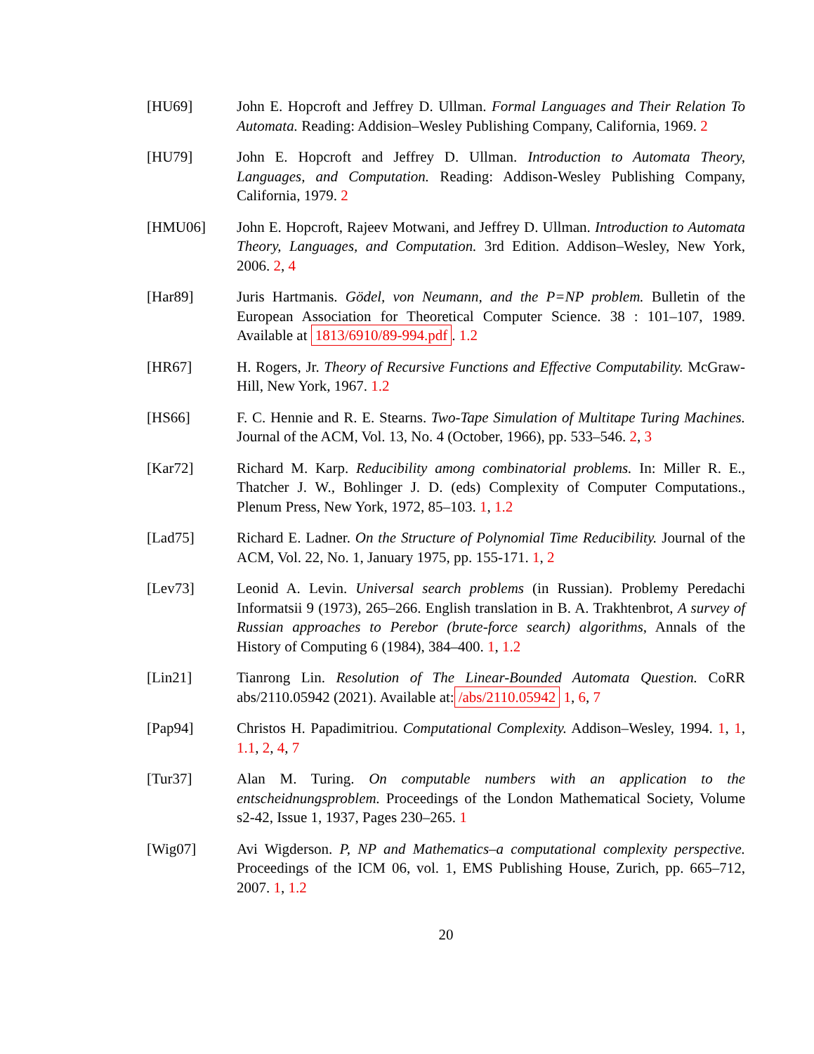[HU69] John E. Hopcroft and Jeffrey D. Ullman. Formal Languages and Their Relation To Automata. Reading: Addision–Wesley Publishing Company, California, 1969. 2
[HU79] John E. Hopcroft and Jeffrey D. Ullman. Introduction to Automata Theory, Languages, and Computation. Reading: Addison-Wesley Publishing Company, California, 1979. 2
[HMU06] John E. Hopcroft, Rajeev Motwani, and Jeffrey D. Ullman. Introduction to Automata Theory, Languages, and Computation. 3rd Edition. Addison–Wesley, New York, 2006. 2, 4
[Har89] Juris Hartmanis. Gödel, von Neumann, and the P=NP problem. Bulletin of the European Association for Theoretical Computer Science. 38 : 101–107, 1989. Available at 1813/6910/89-994.pdf. 1.2
[HR67] H. Rogers, Jr. Theory of Recursive Functions and Effective Computability. McGraw-Hill, New York, 1967. 1.2
[HS66] F. C. Hennie and R. E. Stearns. Two-Tape Simulation of Multitape Turing Machines. Journal of the ACM, Vol. 13, No. 4 (October, 1966), pp. 533–546. 2, 3
[Kar72] Richard M. Karp. Reducibility among combinatorial problems. In: Miller R. E., Thatcher J. W., Bohlinger J. D. (eds) Complexity of Computer Computations., Plenum Press, New York, 1972, 85–103. 1, 1.2
[Lad75] Richard E. Ladner. On the Structure of Polynomial Time Reducibility. Journal of the ACM, Vol. 22, No. 1, January 1975, pp. 155-171. 1, 2
[Lev73] Leonid A. Levin. Universal search problems (in Russian). Problemy Peredachi Informatsii 9 (1973), 265–266. English translation in B. A. Trakhtenbrot, A survey of Russian approaches to Perebor (brute-force search) algorithms, Annals of the History of Computing 6 (1984), 384–400. 1, 1.2
[Lin21] Tianrong Lin. Resolution of The Linear-Bounded Automata Question. CoRR abs/2110.05942 (2021). Available at: /abs/2110.05942 1, 6, 7
[Pap94] Christos H. Papadimitriou. Computational Complexity. Addison–Wesley, 1994. 1, 1, 1.1, 2, 4, 7
[Tur37] Alan M. Turing. On computable numbers with an application to the entscheidnungsproblem. Proceedings of the London Mathematical Society, Volume s2-42, Issue 1, 1937, Pages 230–265. 1
[Wig07] Avi Wigderson. P, NP and Mathematics–a computational complexity perspective. Proceedings of the ICM 06, vol. 1, EMS Publishing House, Zurich, pp. 665–712, 2007. 1, 1.2
20